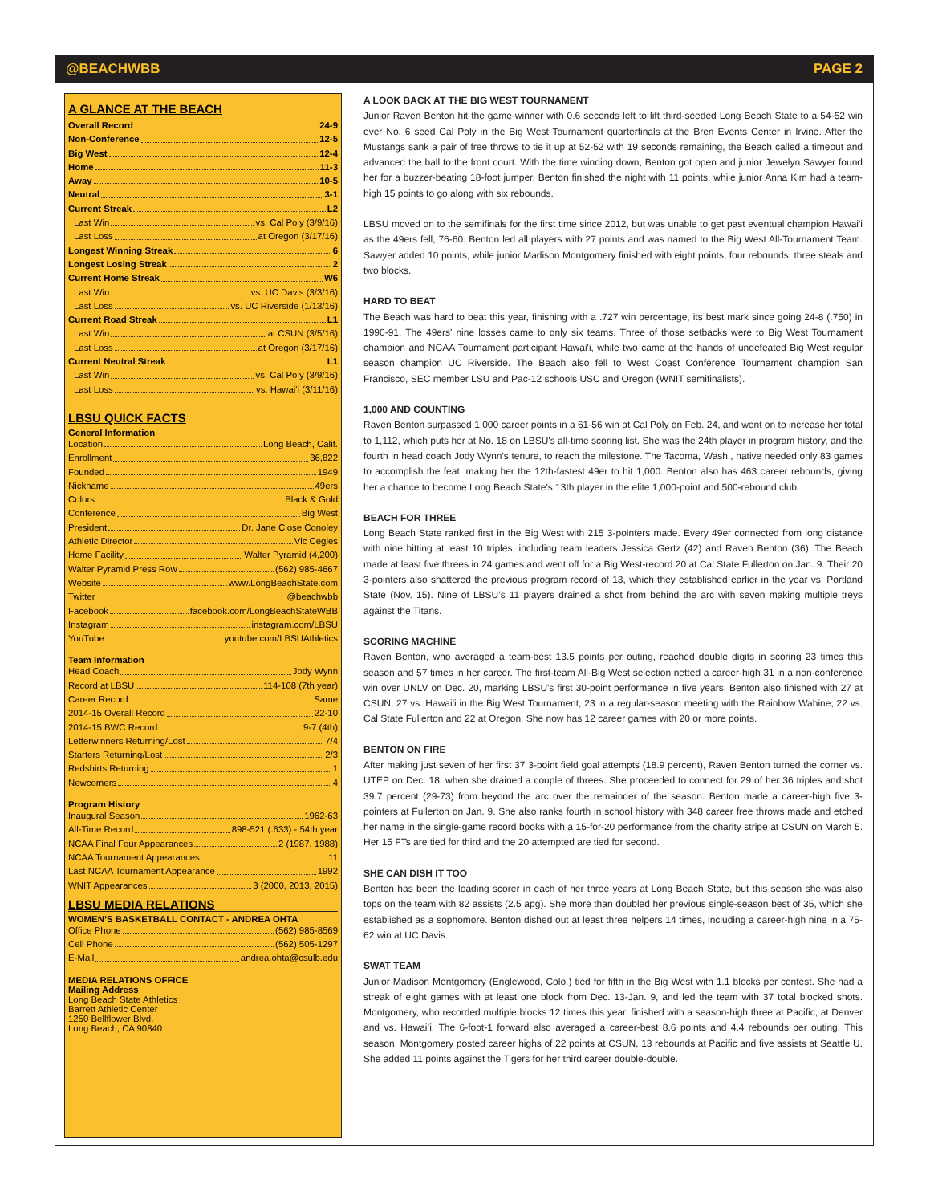@BEACHWBB PAGE 2
A GLANCE AT THE BEACH
Overall Record 24-9
Non-Conference 12-5
Big West 12-4
Home 11-3
Away 10-5
Neutral 3-1
Current Streak L2
Last Win vs. Cal Poly (3/9/16)
Last Loss at Oregon (3/17/16)
Longest Winning Streak 6
Longest Losing Streak 2
Current Home Streak W6
Last Win vs. UC Davis (3/3/16)
Last Loss vs. UC Riverside (1/13/16)
Current Road Streak L1
Last Win at CSUN (3/5/16)
Last Loss at Oregon (3/17/16)
Current Neutral Streak L1
Last Win vs. Cal Poly (3/9/16)
Last Loss vs. Hawai'i (3/11/16)
LBSU QUICK FACTS
General Information
Location Long Beach, Calif.
Enrollment 36,822
Founded 1949
Nickname 49ers
Colors Black & Gold
Conference Big West
President Dr. Jane Close Conoley
Athletic Director Vic Cegles
Home Facility Walter Pyramid (4,200)
Walter Pyramid Press Row (562) 985-4667
Website www.LongBeachState.com
Twitter @beachwbb
Facebook facebook.com/LongBeachStateWBB
Instagram instagram.com/LBSU
YouTube youtube.com/LBSUAthletics
Team Information
Head Coach Jody Wynn
Record at LBSU 114-108 (7th year)
Career Record Same
2014-15 Overall Record 22-10
2014-15 BWC Record 9-7 (4th)
Letterwinners Returning/Lost 7/4
Starters Returning/Lost 2/3
Redshirts Returning 1
Newcomers 4
Program History
Inaugural Season 1962-63
All-Time Record 898-521 (.633) - 54th year
NCAA Final Four Appearances 2 (1987, 1988)
NCAA Tournament Appearances 11
Last NCAA Tournament Appearance 1992
WNIT Appearances 3 (2000, 2013, 2015)
LBSU MEDIA RELATIONS
WOMEN’S BASKETBALL CONTACT - ANDREA OHTA
Office Phone (562) 985-8569
Cell Phone (562) 505-1297
E-Mail andrea.ohta@csulb.edu
MEDIA RELATIONS OFFICE
Mailing Address
Long Beach State Athletics
Barrett Athletic Center
1250 Bellflower Blvd.
Long Beach, CA 90840
A LOOK BACK AT THE BIG WEST TOURNAMENT
Junior Raven Benton hit the game-winner with 0.6 seconds left to lift third-seeded Long Beach State to a 54-52 win over No. 6 seed Cal Poly in the Big West Tournament quarterfinals at the Bren Events Center in Irvine. After the Mustangs sank a pair of free throws to tie it up at 52-52 with 19 seconds remaining, the Beach called a timeout and advanced the ball to the front court. With the time winding down, Benton got open and junior Jewelyn Sawyer found her for a buzzer-beating 18-foot jumper. Benton finished the night with 11 points, while junior Anna Kim had a team-high 15 points to go along with six rebounds.
LBSU moved on to the semifinals for the first time since 2012, but was unable to get past eventual champion Hawai'i as the 49ers fell, 76-60. Benton led all players with 27 points and was named to the Big West All-Tournament Team. Sawyer added 10 points, while junior Madison Montgomery finished with eight points, four rebounds, three steals and two blocks.
HARD TO BEAT
The Beach was hard to beat this year, finishing with a .727 win percentage, its best mark since going 24-8 (.750) in 1990-91. The 49ers' nine losses came to only six teams. Three of those setbacks were to Big West Tournament champion and NCAA Tournament participant Hawai'i, while two came at the hands of undefeated Big West regular season champion UC Riverside. The Beach also fell to West Coast Conference Tournament champion San Francisco, SEC member LSU and Pac-12 schools USC and Oregon (WNIT semifinalists).
1,000 AND COUNTING
Raven Benton surpassed 1,000 career points in a 61-56 win at Cal Poly on Feb. 24, and went on to increase her total to 1,112, which puts her at No. 18 on LBSU's all-time scoring list. She was the 24th player in program history, and the fourth in head coach Jody Wynn's tenure, to reach the milestone. The Tacoma, Wash., native needed only 83 games to accomplish the feat, making her the 12th-fastest 49er to hit 1,000. Benton also has 463 career rebounds, giving her a chance to become Long Beach State's 13th player in the elite 1,000-point and 500-rebound club.
BEACH FOR THREE
Long Beach State ranked first in the Big West with 215 3-pointers made. Every 49er connected from long distance with nine hitting at least 10 triples, including team leaders Jessica Gertz (42) and Raven Benton (36). The Beach made at least five threes in 24 games and went off for a Big West-record 20 at Cal State Fullerton on Jan. 9. Their 20 3-pointers also shattered the previous program record of 13, which they established earlier in the year vs. Portland State (Nov. 15). Nine of LBSU’s 11 players drained a shot from behind the arc with seven making multiple treys against the Titans.
SCORING MACHINE
Raven Benton, who averaged a team-best 13.5 points per outing, reached double digits in scoring 23 times this season and 57 times in her career. The first-team All-Big West selection netted a career-high 31 in a non-conference win over UNLV on Dec. 20, marking LBSU's first 30-point performance in five years. Benton also finished with 27 at CSUN, 27 vs. Hawai'i in the Big West Tournament, 23 in a regular-season meeting with the Rainbow Wahine, 22 vs. Cal State Fullerton and 22 at Oregon. She now has 12 career games with 20 or more points.
BENTON ON FIRE
After making just seven of her first 37 3-point field goal attempts (18.9 percent), Raven Benton turned the corner vs. UTEP on Dec. 18, when she drained a couple of threes. She proceeded to connect for 29 of her 36 triples and shot 39.7 percent (29-73) from beyond the arc over the remainder of the season. Benton made a career-high five 3-pointers at Fullerton on Jan. 9. She also ranks fourth in school history with 348 career free throws made and etched her name in the single-game record books with a 15-for-20 performance from the charity stripe at CSUN on March 5. Her 15 FTs are tied for third and the 20 attempted are tied for second.
SHE CAN DISH IT TOO
Benton has been the leading scorer in each of her three years at Long Beach State, but this season she was also tops on the team with 82 assists (2.5 apg). She more than doubled her previous single-season best of 35, which she established as a sophomore. Benton dished out at least three helpers 14 times, including a career-high nine in a 75-62 win at UC Davis.
SWAT TEAM
Junior Madison Montgomery (Englewood, Colo.) tied for fifth in the Big West with 1.1 blocks per contest. She had a streak of eight games with at least one block from Dec. 13-Jan. 9, and led the team with 37 total blocked shots. Montgomery, who recorded multiple blocks 12 times this year, finished with a season-high three at Pacific, at Denver and vs. Hawai’i. The 6-foot-1 forward also averaged a career-best 8.6 points and 4.4 rebounds per outing. This season, Montgomery posted career highs of 22 points at CSUN, 13 rebounds at Pacific and five assists at Seattle U. She added 11 points against the Tigers for her third career double-double.